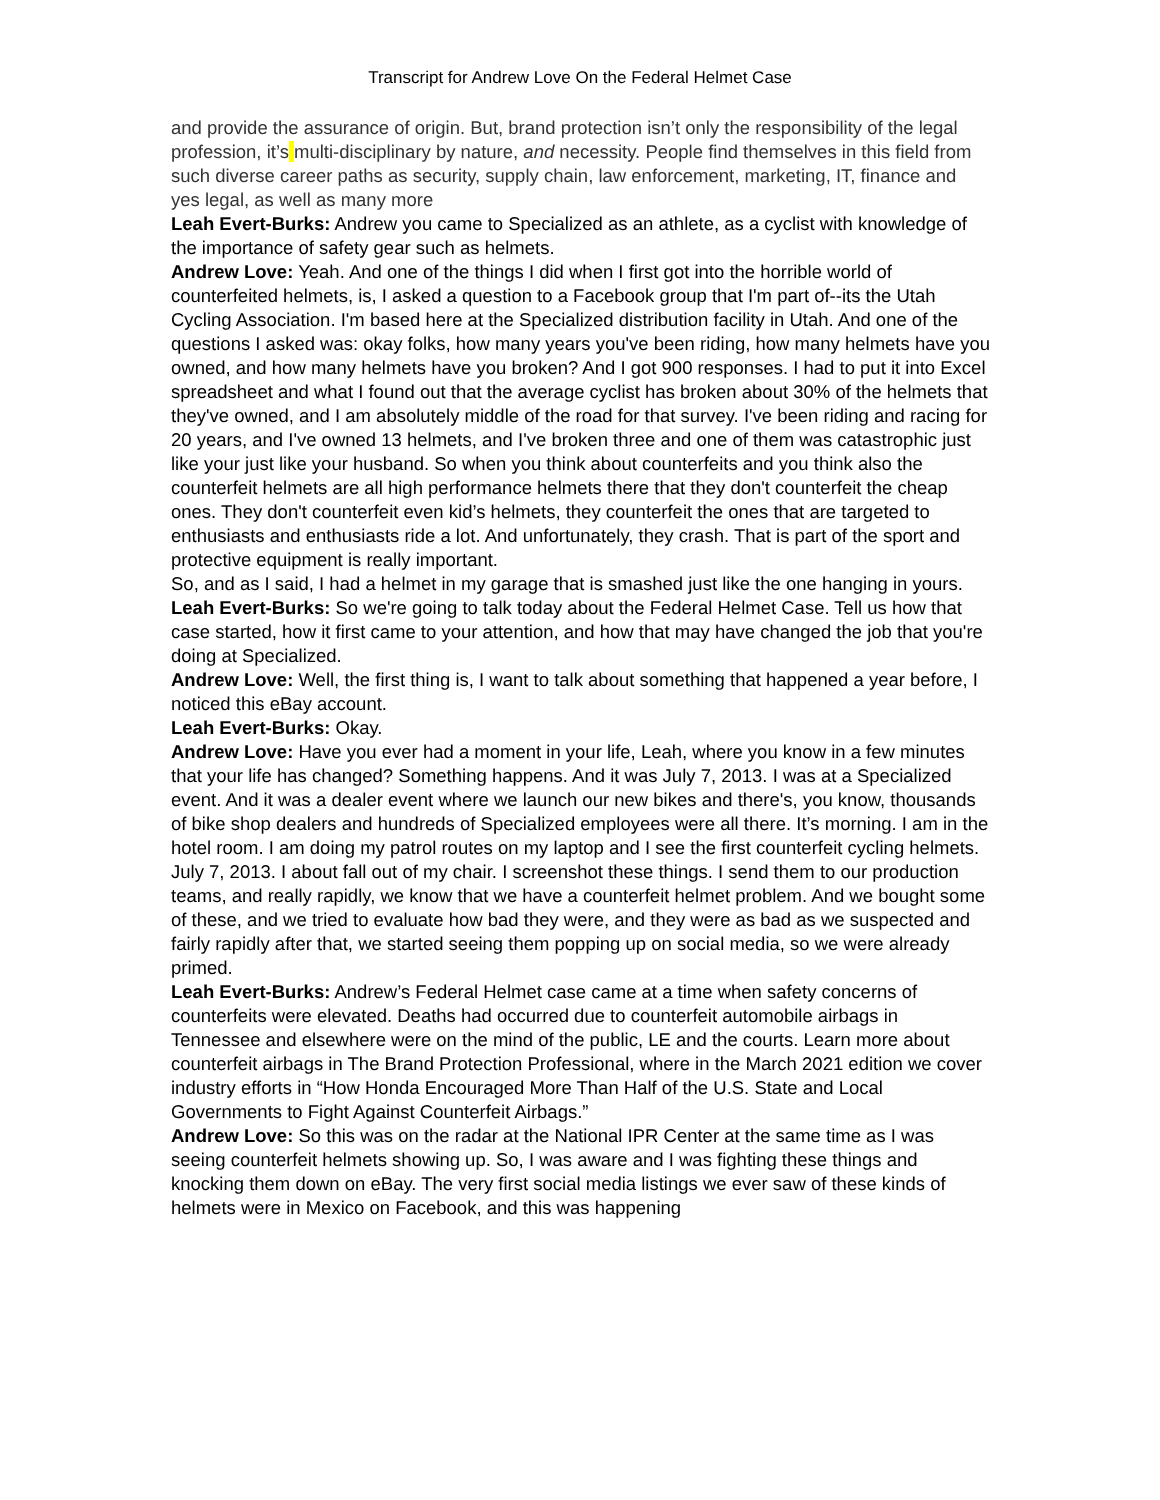Transcript for Andrew Love On the Federal Helmet Case
and provide the assurance of origin. But, brand protection isn’t only the responsibility of the legal profession, it’s multi-disciplinary by nature, and necessity. People find themselves in this field from such diverse career paths as security, supply chain, law enforcement, marketing, IT, finance and yes legal, as well as many more
Leah Evert-Burks: Andrew you came to Specialized as an athlete, as a cyclist with knowledge of the importance of safety gear such as helmets.
Andrew Love: Yeah. And one of the things I did when I first got into the horrible world of counterfeited helmets, is, I asked a question to a Facebook group that I'm part of--its the Utah Cycling Association. I'm based here at the Specialized distribution facility in Utah. And one of the questions I asked was: okay folks, how many years you've been riding, how many helmets have you owned, and how many helmets have you broken? And I got 900 responses. I had to put it into Excel spreadsheet and what I found out that the average cyclist has broken about 30% of the helmets that they've owned, and I am absolutely middle of the road for that survey. I've been riding and racing for 20 years, and I've owned 13 helmets, and I've broken three and one of them was catastrophic just like your just like your husband. So when you think about counterfeits and you think also the counterfeit helmets are all high performance helmets there that they don't counterfeit the cheap ones. They don't counterfeit even kid’s helmets, they counterfeit the ones that are targeted to enthusiasts and enthusiasts ride a lot. And unfortunately, they crash. That is part of the sport and protective equipment is really important.
So, and as I said, I had a helmet in my garage that is smashed just like the one hanging in yours.
Leah Evert-Burks: So we're going to talk today about the Federal Helmet Case. Tell us how that case started, how it first came to your attention, and how that may have changed the job that you're doing at Specialized.
Andrew Love: Well, the first thing is, I want to talk about something that happened a year before, I noticed this eBay account.
Leah Evert-Burks: Okay.
Andrew Love: Have you ever had a moment in your life, Leah, where you know in a few minutes that your life has changed? Something happens. And it was July 7, 2013. I was at a Specialized event. And it was a dealer event where we launch our new bikes and there's, you know, thousands of bike shop dealers and hundreds of Specialized employees were all there. It’s morning. I am in the hotel room. I am doing my patrol routes on my laptop and I see the first counterfeit cycling helmets. July 7, 2013. I about fall out of my chair. I screenshot these things. I send them to our production teams, and really rapidly, we know that we have a counterfeit helmet problem. And we bought some of these, and we tried to evaluate how bad they were, and they were as bad as we suspected and fairly rapidly after that, we started seeing them popping up on social media, so we were already primed.
Leah Evert-Burks: Andrew’s Federal Helmet case came at a time when safety concerns of counterfeits were elevated. Deaths had occurred due to counterfeit automobile airbags in Tennessee and elsewhere were on the mind of the public, LE and the courts. Learn more about counterfeit airbags in The Brand Protection Professional, where in the March 2021 edition we cover industry efforts in “How Honda Encouraged More Than Half of the U.S. State and Local Governments to Fight Against Counterfeit Airbags.”
Andrew Love: So this was on the radar at the National IPR Center at the same time as I was seeing counterfeit helmets showing up. So, I was aware and I was fighting these things and knocking them down on eBay. The very first social media listings we ever saw of these kinds of helmets were in Mexico on Facebook, and this was happening